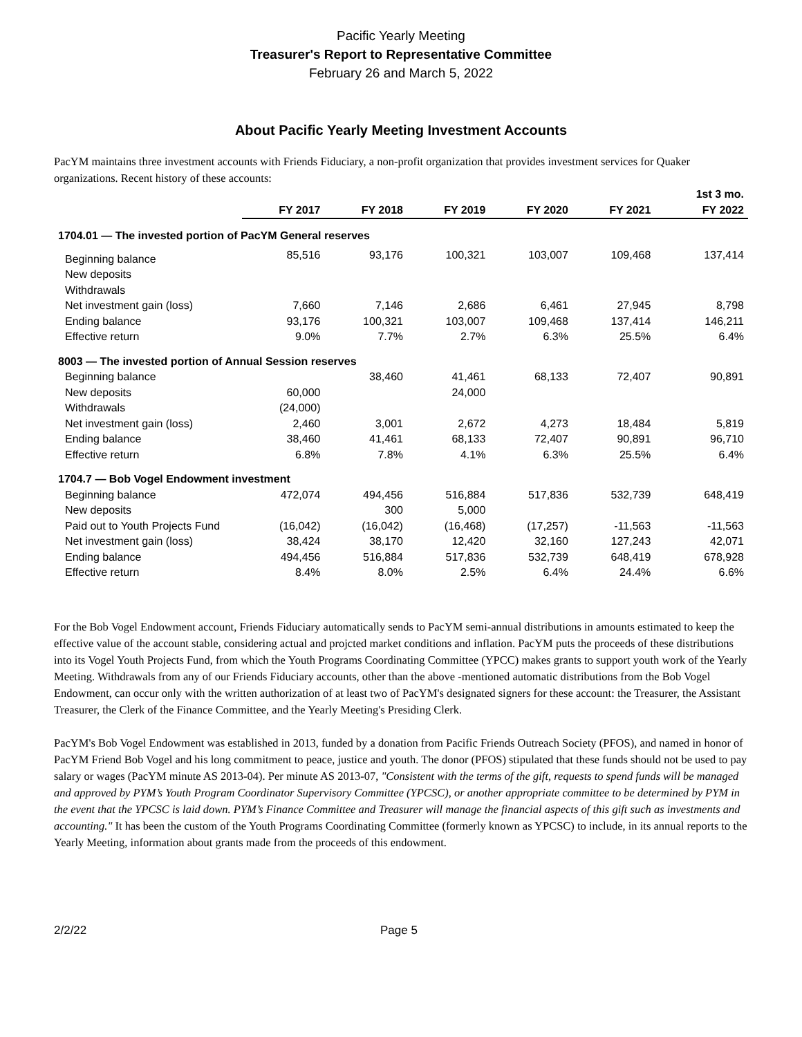Pacific Yearly Meeting
Treasurer's Report to Representative Committee
February 26 and March 5, 2022
About Pacific Yearly Meeting Investment Accounts
PacYM maintains three investment accounts with Friends Fiduciary, a non-profit organization that provides investment services for Quaker organizations. Recent history of these accounts:
| | | | | | | 1st 3 mo. |
| --- | --- | --- | --- | --- | --- | --- |
| | FY 2017 | FY 2018 | FY 2019 | FY 2020 | FY 2021 | FY 2022 |
| 1704.01 — The invested portion of PacYM General reserves | | | | | | |
| Beginning balance | 85,516 | 93,176 | 100,321 | 103,007 | 109,468 | 137,414 |
| New deposits | | | | | | |
| Withdrawals | | | | | | |
| Net investment gain (loss) | 7,660 | 7,146 | 2,686 | 6,461 | 27,945 | 8,798 |
| Ending balance | 93,176 | 100,321 | 103,007 | 109,468 | 137,414 | 146,211 |
| Effective return | 9.0% | 7.7% | 2.7% | 6.3% | 25.5% | 6.4% |
| 8003 — The invested portion of Annual Session reserves | | | | | | |
| Beginning balance | | 38,460 | 41,461 | 68,133 | 72,407 | 90,891 |
| New deposits | 60,000 | | 24,000 | | | |
| Withdrawals | (24,000) | | | | | |
| Net investment gain (loss) | 2,460 | 3,001 | 2,672 | 4,273 | 18,484 | 5,819 |
| Ending balance | 38,460 | 41,461 | 68,133 | 72,407 | 90,891 | 96,710 |
| Effective return | 6.8% | 7.8% | 4.1% | 6.3% | 25.5% | 6.4% |
| 1704.7 — Bob Vogel Endowment investment | | | | | | |
| Beginning balance | 472,074 | 494,456 | 516,884 | 517,836 | 532,739 | 648,419 |
| New deposits | | 300 | 5,000 | | | |
| Paid out to Youth Projects Fund | (16,042) | (16,042) | (16,468) | (17,257) | -11,563 | -11,563 |
| Net investment gain (loss) | 38,424 | 38,170 | 12,420 | 32,160 | 127,243 | 42,071 |
| Ending balance | 494,456 | 516,884 | 517,836 | 532,739 | 648,419 | 678,928 |
| Effective return | 8.4% | 8.0% | 2.5% | 6.4% | 24.4% | 6.6% |
For the Bob Vogel Endowment account, Friends Fiduciary automatically sends to PacYM semi-annual distributions in amounts estimated to keep the effective value of the account stable, considering actual and projcted market conditions and inflation. PacYM puts the proceeds of these distributions into its Vogel Youth Projects Fund, from which the Youth Programs Coordinating Committee (YPCC) makes grants to support youth work of the Yearly Meeting. Withdrawals from any of our Friends Fiduciary accounts, other than the above -mentioned automatic distributions from the Bob Vogel Endowment, can occur only with the written authorization of at least two of PacYM's designated signers for these account: the Treasurer, the Assistant Treasurer, the Clerk of the Finance Committee, and the Yearly Meeting's Presiding Clerk.
PacYM's Bob Vogel Endowment was established in 2013, funded by a donation from Pacific Friends Outreach Society (PFOS), and named in honor of PacYM Friend Bob Vogel and his long commitment to peace, justice and youth. The donor (PFOS) stipulated that these funds should not be used to pay salary or wages (PacYM minute AS 2013-04). Per minute AS 2013-07, "Consistent with the terms of the gift, requests to spend funds will be managed and approved by PYM’s Youth Program Coordinator Supervisory Committee (YPCSC), or another appropriate committee to be determined by PYM in the event that the YPCSC is laid down. PYM’s Finance Committee and Treasurer will manage the financial aspects of this gift such as investments and accounting." It has been the custom of the Youth Programs Coordinating Committee (formerly known as YPCSC) to include, in its annual reports to the Yearly Meeting, information about grants made from the proceeds of this endowment.
2/2/22 Page 5